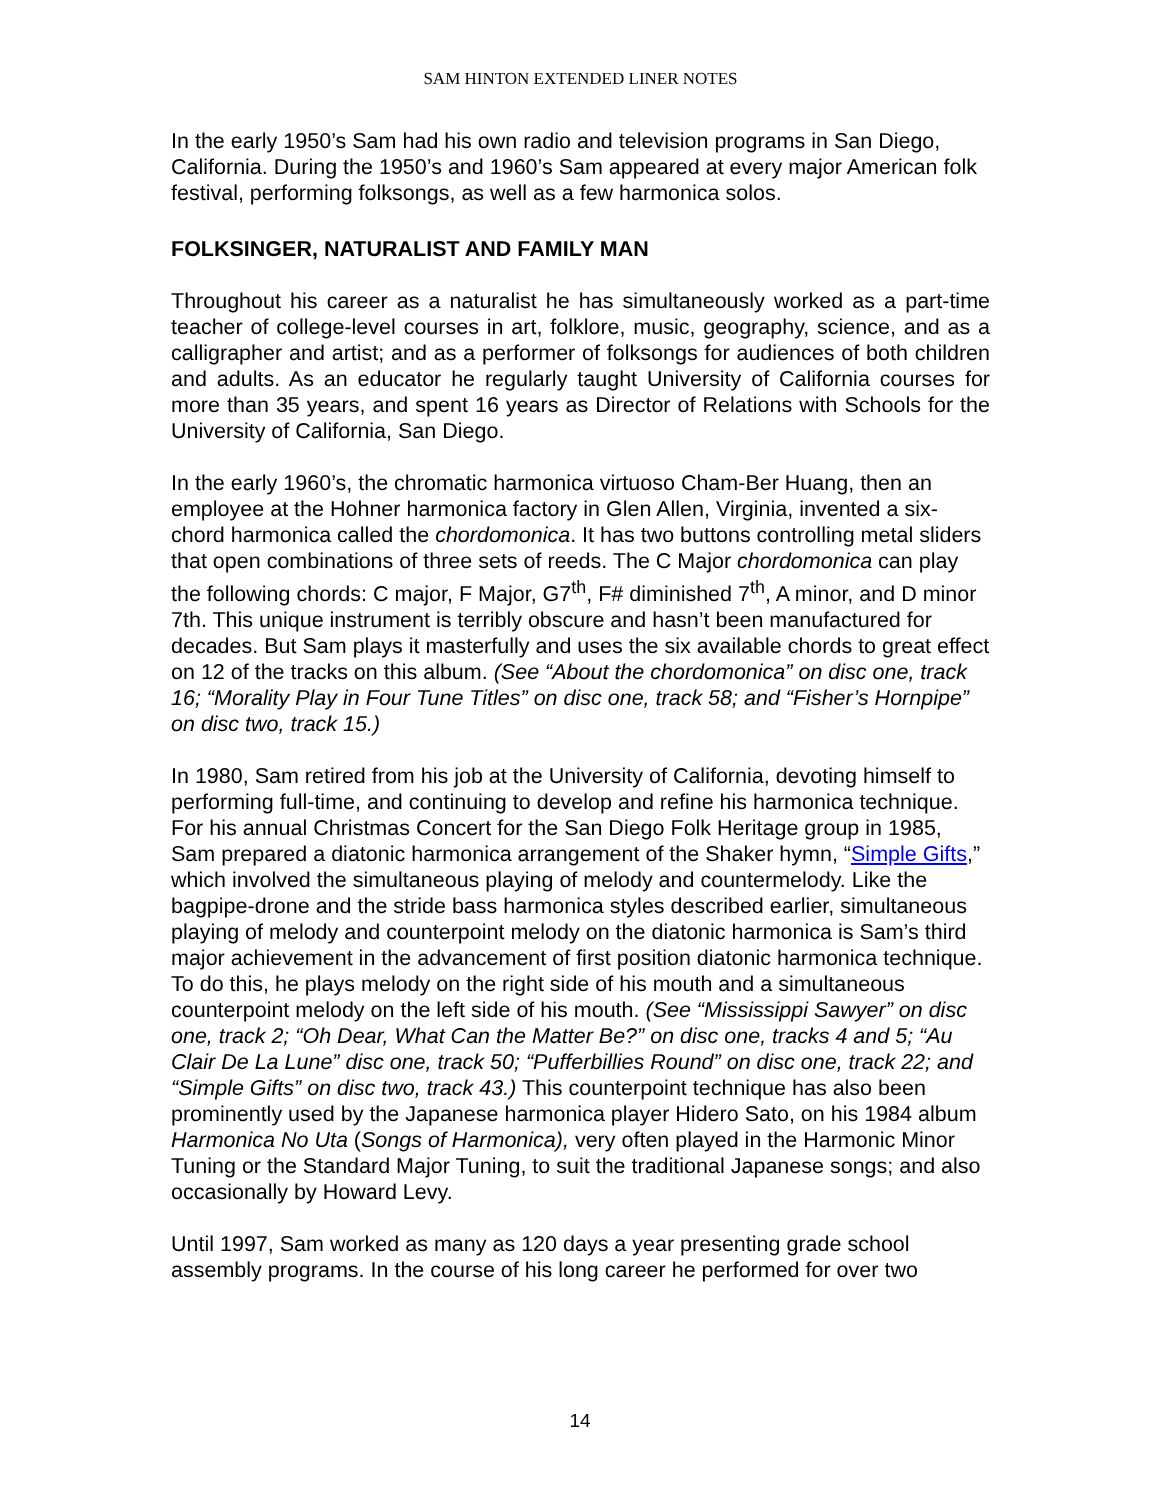SAM HINTON EXTENDED LINER NOTES
In the early 1950’s Sam had his own radio and television programs in San Diego, California. During the 1950’s and 1960’s Sam appeared at every major American folk festival, performing folksongs, as well as a few harmonica solos.
FOLKSINGER, NATURALIST AND FAMILY MAN
Throughout his career as a naturalist he has simultaneously worked as a part-time teacher of college-level courses in art, folklore, music, geography, science, and as a calligrapher and artist; and as a performer of folksongs for audiences of both children and adults. As an educator he regularly taught University of California courses for more than 35 years, and spent 16 years as Director of Relations with Schools for the University of California, San Diego.
In the early 1960’s, the chromatic harmonica virtuoso Cham-Ber Huang, then an employee at the Hohner harmonica factory in Glen Allen, Virginia, invented a six-chord harmonica called the chordomonica. It has two buttons controlling metal sliders that open combinations of three sets of reeds. The C Major chordomonica can play the following chords: C major, F Major, G7<sup>th</sup>, F# diminished 7<sup>th</sup>, A minor, and D minor 7th. This unique instrument is terribly obscure and hasn’t been manufactured for decades. But Sam plays it masterfully and uses the six available chords to great effect on 12 of the tracks on this album. (See “About the chordomonica” on disc one, track 16; “Morality Play in Four Tune Titles” on disc one, track 58; and “Fisher’s Hornpipe” on disc two, track 15.)
In 1980, Sam retired from his job at the University of California, devoting himself to performing full-time, and continuing to develop and refine his harmonica technique. For his annual Christmas Concert for the San Diego Folk Heritage group in 1985, Sam prepared a diatonic harmonica arrangement of the Shaker hymn, “Simple Gifts,” which involved the simultaneous playing of melody and countermelody. Like the bagpipe-drone and the stride bass harmonica styles described earlier, simultaneous playing of melody and counterpoint melody on the diatonic harmonica is Sam’s third major achievement in the advancement of first position diatonic harmonica technique. To do this, he plays melody on the right side of his mouth and a simultaneous counterpoint melody on the left side of his mouth. (See “Mississippi Sawyer” on disc one, track 2; “Oh Dear, What Can the Matter Be?” on disc one, tracks 4 and 5; “Au Clair De La Lune” disc one, track 50; “Pufferbillies Round” on disc one, track 22; and “Simple Gifts” on disc two, track 43.) This counterpoint technique has also been prominently used by the Japanese harmonica player Hidero Sato, on his 1984 album Harmonica No Uta (Songs of Harmonica), very often played in the Harmonic Minor Tuning or the Standard Major Tuning, to suit the traditional Japanese songs; and also occasionally by Howard Levy.
Until 1997, Sam worked as many as 120 days a year presenting grade school assembly programs. In the course of his long career he performed for over two
14